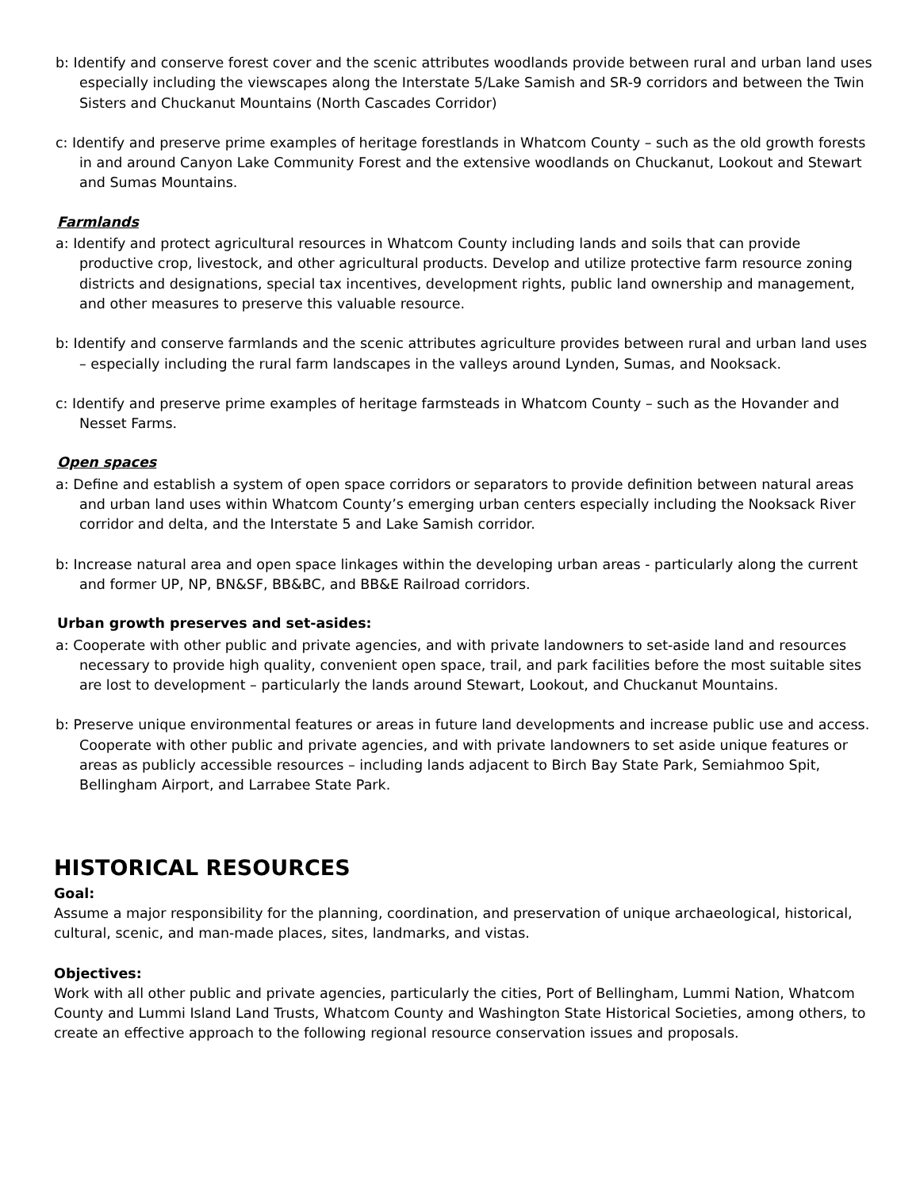b: Identify and conserve forest cover and the scenic attributes woodlands provide between rural and urban land uses especially including the viewscapes along the Interstate 5/Lake Samish and SR-9 corridors and between the Twin Sisters and Chuckanut Mountains (North Cascades Corridor)
c: Identify and preserve prime examples of heritage forestlands in Whatcom County – such as the old growth forests in and around Canyon Lake Community Forest and the extensive woodlands on Chuckanut, Lookout and Stewart and Sumas Mountains.
Farmlands
a: Identify and protect agricultural resources in Whatcom County including lands and soils that can provide productive crop, livestock, and other agricultural products. Develop and utilize protective farm resource zoning districts and designations, special tax incentives, development rights, public land ownership and management, and other measures to preserve this valuable resource.
b: Identify and conserve farmlands and the scenic attributes agriculture provides between rural and urban land uses – especially including the rural farm landscapes in the valleys around Lynden, Sumas, and Nooksack.
c: Identify and preserve prime examples of heritage farmsteads in Whatcom County – such as the Hovander and Nesset Farms.
Open spaces
a: Define and establish a system of open space corridors or separators to provide definition between natural areas and urban land uses within Whatcom County’s emerging urban centers especially including the Nooksack River corridor and delta, and the Interstate 5 and Lake Samish corridor.
b: Increase natural area and open space linkages within the developing urban areas - particularly along the current and former UP, NP, BN&SF, BB&BC, and BB&E Railroad corridors.
Urban growth preserves and set-asides:
a: Cooperate with other public and private agencies, and with private landowners to set-aside land and resources necessary to provide high quality, convenient open space, trail, and park facilities before the most suitable sites are lost to development – particularly the lands around Stewart, Lookout, and Chuckanut Mountains.
b: Preserve unique environmental features or areas in future land developments and increase public use and access. Cooperate with other public and private agencies, and with private landowners to set aside unique features or areas as publicly accessible resources – including lands adjacent to Birch Bay State Park, Semiahmoo Spit, Bellingham Airport, and Larrabee State Park.
HISTORICAL RESOURCES
Goal:
Assume a major responsibility for the planning, coordination, and preservation of unique archaeological, historical, cultural, scenic, and man-made places, sites, landmarks, and vistas.
Objectives:
Work with all other public and private agencies, particularly the cities, Port of Bellingham, Lummi Nation, Whatcom County and Lummi Island Land Trusts, Whatcom County and Washington State Historical Societies, among others, to create an effective approach to the following regional resource conservation issues and proposals.